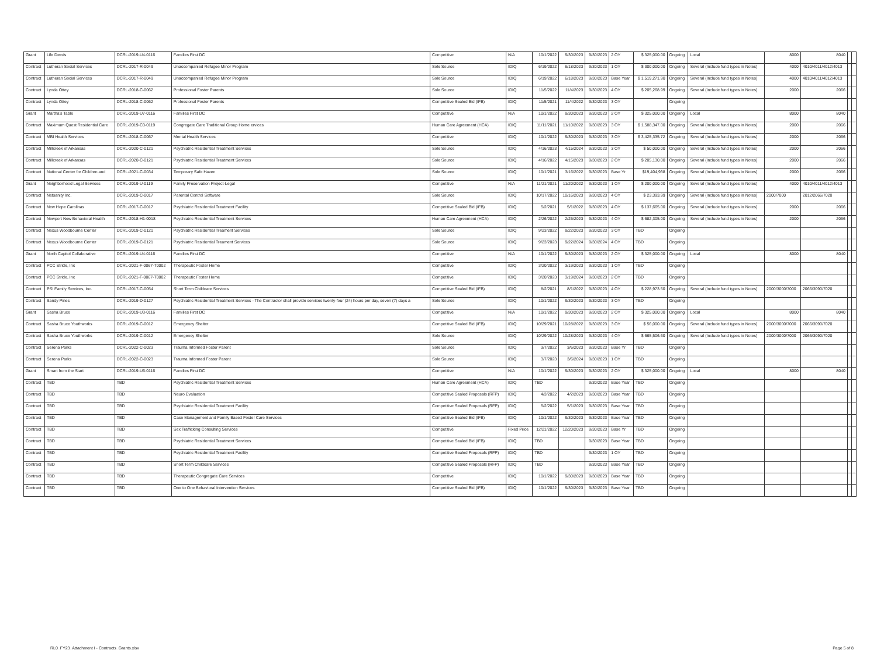| Grant | Life Deeds | DCRL-2019-U4-0116 | Families First DC | Competitive | N/A | 10/1/2022 | 9/30/2023 | 9/30/2023 | 2 OY | $ 325,000.00 | Ongoing | Local | 8000 | 8040 | | |
| Contract | Lutheran Social Services | DCRL-2017-R-0049 | Unaccompanied Refugee Minor Program | Sole Source | IDIQ | 6/19/2022 | 6/18/2023 | 9/30/2023 | 1 OY | $ 300,000.00 | Ongoing | Several (Include fund types in Notes) | 4000 | 4010/4011/4012/4013 | | |
| Contract | Lutheran Social Services | DCRL-2017-R-0049 | Unaccompanied Refugee Minor Program | Sole Source | IDIQ | 6/19/2022 | 6/18/2023 | 9/30/2023 | Base Year | $ 1,519,271.90 | Ongoing | Several (Include fund types in Notes) | 4000 | 4010/4011/4012/4013 | | |
| Contract | Lynda Ottey | DCRL-2018-C-0062 | Professional Foster Parents | Sole Source | IDIQ | 11/5/2022 | 11/4/2023 | 9/30/2023 | 4 OY | $ 205,268.99 | Ongoing | Several (Include fund types in Notes) | 2000 | 2066 | | |
| Contract | Lynda Ottey | DCRL-2018-C-0062 | Professional Foster Parents | Competitive Sealed Bid (IFB) | IDIQ | 11/5/2021 | 11/4/2022 | 9/30/2023 | 3 OY | | Ongoing | | | | | |
| Grant | Martha's Table | DCRL-2019-U7-0116 | Families First DC | Competitive | N/A | 10/1/2022 | 9/30/2023 | 9/30/2023 | 2 OY | $ 325,000.00 | Ongoing | Local | 8000 | 8040 | | |
| Contract | Maximum Quest Residential Care | DCRL-2019-C3-0119 | Congregate Care Traditional Group Home ervices | Human Care Agreement (HCA) | IDIQ | 11/11/2021 | 11/10/2022 | 9/30/2023 | 3 OY | $ 1,588,347.00 | Ongoing | Several (Include fund types in Notes) | 2000 | 2066 | | |
| Contract | MBI Health Services | DCRL-2018-C-0067 | Mental Health Services | Competitive | IDIQ | 10/1/2022 | 9/30/2023 | 9/30/2023 | 3 OY | $ 3,425,335.72 | Ongoing | Several (Include fund types in Notes) | 2000 | 2066 | | |
| Contract | Millcreek of Arkansas | DCRL-2020-C-0121 | Psychiatric Residential Treatment Services | Sole Source | IDIQ | 4/16/2023 | 4/15/2024 | 9/30/2023 | 3 OY | $ 50,000.00 | Ongoing | Several (Include fund types in Notes) | 2000 | 2066 | | |
| Contract | Millcreek of Arkansas | DCRL-2020-C-0121 | Psychiatric Residential Treatment Services | Sole Source | IDIQ | 4/16/2022 | 4/15/2023 | 9/30/2023 | 2 OY | $ 205,130.00 | Ongoing | Several (Include fund types in Notes) | 2000 | 2066 | | |
| Contract | National Center for Children and | DCRL-2021-C-0034 | Temporary Safe Haven | Sole Source | IDIQ | 10/1/2021 | 3/16/2022 | 9/30/2023 | Base Yr | $19,404,938 | Ongoing | Several (Include fund types in Notes) | 2000 | 2066 | | |
| Grant | Neighborhood Legal Services | DCRL-2019-U-0119 | Family Preservation Project-Legal | Competitive | N/A | 11/21/2021 | 11/20/2022 | 9/30/2023 | 1 OY | $ 200,000.00 | Ongoing | Several (Include fund types in Notes) | 4000 | 4010/4011/4012/4013 | | |
| Contract | Netsanity Inc. | DCRL-2019-C-0017 | Parental Control Software | Sole Source | IDIQ | 10/17/2022 | 10/16/2023 | 9/30/2023 | 4 OY | $ 23,393.99 | Ongoing | Several (Include fund types in Notes) | 2000/7000 | 2012/2066/7020 | | |
| Contract | New Hope Carolinas | DCRL-2017-C-0017 | Psychiatric Residential Treatment Facility | Competitive Sealed Bid (IFB) | IDIQ | 5/2/2021 | 5/1/2022 | 9/30/2023 | 4 OY | $ 137,665.00 | Ongoing | Several (Include fund types in Notes) | 2000 | 2066 | | |
| Contract | Newport New Behavioral Health | DCRL-2018-H1-0018 | Psychiatric Residential Treatment Services | Human Care Agreement (HCA) | IDIQ | 2/26/2022 | 2/25/2023 | 9/30/2023 | 4 OY | $ 682,305.00 | Ongoing | Several (Include fund types in Notes) | 2000 | 2066 | | |
| Contract | Nexus Woodbourne Center | DCRL-2019-C-0121 | Psychiatric Residential Treament Services | Sole Source | IDIQ | 9/23/2022 | 9/22/2023 | 9/30/2023 | 3 OY | TBD | Ongoing | | | | | |
| Contract | Nexus Woodbourne Center | DCRL-2019-C-0121 | Psychiatric Residential Treament Services | Sole Source | IDIQ | 9/23/2023 | 9/22/2024 | 9/30/2024 | 4 OY | TBD | Ongoing | | | | | |
| Grant | North Capitol Collaborative | DCRL-2019-U4-0116 | Families First DC | Competitive | N/A | 10/1/2022 | 9/30/2023 | 9/30/2023 | 2 OY | $ 325,000.00 | Ongoing | Local | 8000 | 8040 | | |
| Contract | PCC Stride, Inc | DCRL-2021-F-0067-T0002 | Therapeutic Foster Home | Competitive | IDIQ | 3/20/2022 | 3/19/2023 | 9/30/2023 | 1 OY | TBD | Ongoing | | | | | |
| Contract | PCC Stride, Inc | DCRL-2021-F-0067-T0002 | Therapeutic Foster Home | Competitive | IDIQ | 3/20/2023 | 3/19/2024 | 9/30/2023 | 2 OY | TBD | Ongoing | | | | | |
| Contract | PSI Family Services, Inc. | DCRL-2017-C-0054 | Short Term Childcare Services | Competitive Sealed Bid (IFB) | IDIQ | 8/2/2021 | 8/1/2022 | 9/30/2023 | 4 OY | $ 228,973.50 | Ongoing | Several (Include fund types in Notes) | 2000/3000/7000 | 2066/3090/7020 | | |
| Contract | Sandy Pines | DCRL-2019-D-0127 | Psychiatric Residential Treatment Services - The Contractor shall provide services twenty-four (24) hours per day, seven (7) days a | Sole Source | IDIQ | 10/1/2022 | 9/30/2023 | 9/30/2023 | 3 OY | TBD | Ongoing | | | | | |
| Grant | Sasha Bruce | DCRL-2019-U3-0116 | Families First DC | Competitive | N/A | 10/1/2022 | 9/30/2023 | 9/30/2023 | 2 OY | $ 325,000.00 | Ongoing | Local | 8000 | 8040 | | |
| Contract | Sasha Bruce Youthworks | DCRL-2019-C-0012 | Emergency Shelter | Competitive Sealed Bid (IFB) | IDIQ | 10/29/2021 | 10/28/2022 | 9/30/2023 | 3 OY | $ 56,000.00 | Ongoing | Several (Include fund types in Notes) | 2000/3000/7000 | 2066/3090/7020 | | |
| Contract | Sasha Bruce Youthworks | DCRL-2019-C-0012 | Emergency Shelter | Sole Source | IDIQ | 10/29/2022 | 10/28/2023 | 9/30/2023 | 4 OY | $ 665,506.60 | Ongoing | Several (Include fund types in Notes) | 2000/3000/7000 | 2066/3090/7020 | | |
| Contract | Serena Parks | DCRL-2022-C-0023 | Trauma Informed Foster Parent | Sole Source | IDIQ | 3/7/2022 | 3/6/2023 | 9/30/2023 | Base Yr | TBD | Ongoing | | | | | |
| Contract | Serena Parks | DCRL-2022-C-0023 | Trauma Informed Foster Parent | Sole Source | IDIQ | 3/7/2023 | 3/6/2024 | 9/30/2023 | 1 OY | TBD | Ongoing | | | | | |
| Grant | Smart from the Start | DCRL-2019-U6-0116 | Families First DC | Competitive | N/A | 10/1/2022 | 9/30/2023 | 9/30/2023 | 2 OY | $ 325,000.00 | Ongoing | Local | 8000 | 8040 | | |
| Contract | TBD | TBD | Psychiatric Residential Treatment Services | Human Care Agreement (HCA) | IDIQ | TBD | | 9/30/2023 | Base Year | TBD | Ongoing | | | | | |
| Contract | TBD | TBD | Neuro Evaluation | Competitive Sealed Proposals (RFP) | IDIQ | 4/3/2022 | 4/2/2023 | 9/30/2023 | Base Year | TBD | Ongoing | | | | | |
| Contract | TBD | TBD | Psychiatric Residential Treatment Facility | Competitive Sealed Proposals (RFP) | IDIQ | 5/2/2022 | 5/1/2023 | 9/30/2023 | Base Year | TBD | Ongoing | | | | | |
| Contract | TBD | TBD | Case Management and Family Based Foster Care Services | Competitive Sealed Bid (IFB) | IDIQ | 10/1/2022 | 9/30/2023 | 9/30/2023 | Base Year | TBD | Ongoing | | | | | |
| Contract | TBD | TBD | Sex Trafficking Consulting Services | Competitive | Fixed Price | 12/21/2022 | 12/20/2023 | 9/30/2023 | Base Yr | TBD | Ongoing | | | | | |
| Contract | TBD | TBD | Psychiatric Residential Treatment Services | Competitive Sealed Bid (IFB) | IDIQ | TBD | | 9/30/2023 | Base Year | TBD | Ongoing | | | | | |
| Contract | TBD | TBD | Psychiatric Residential Treatment Facility | Competitive Sealed Proposals (RFP) | IDIQ | TBD | | 9/30/2023 | 1 OY | TBD | Ongoing | | | | | |
| Contract | TBD | TBD | Short Term Childcare Services | Competitive Sealed Proposals (RFP) | IDIQ | TBD | | 9/30/2023 | Base Year | TBD | Ongoing | | | | | |
| Contract | TBD | TBD | Therapeutic Congregate Care Services | Competitive | IDIQ | 10/1/2022 | 9/30/2023 | 9/30/2023 | Base Year | TBD | Ongoing | | | | | |
| Contract | TBD | TBD | One to One Behavioral Intervention Services | Competitive Sealed Bid (IFB) | IDIQ | 10/1/2022 | 9/30/2023 | 9/30/2023 | Base Year | TBD | Ongoing | | | | | |
RL0_FY23_Attachment I - Contracts_Grants.xlsx Page 5 of 8